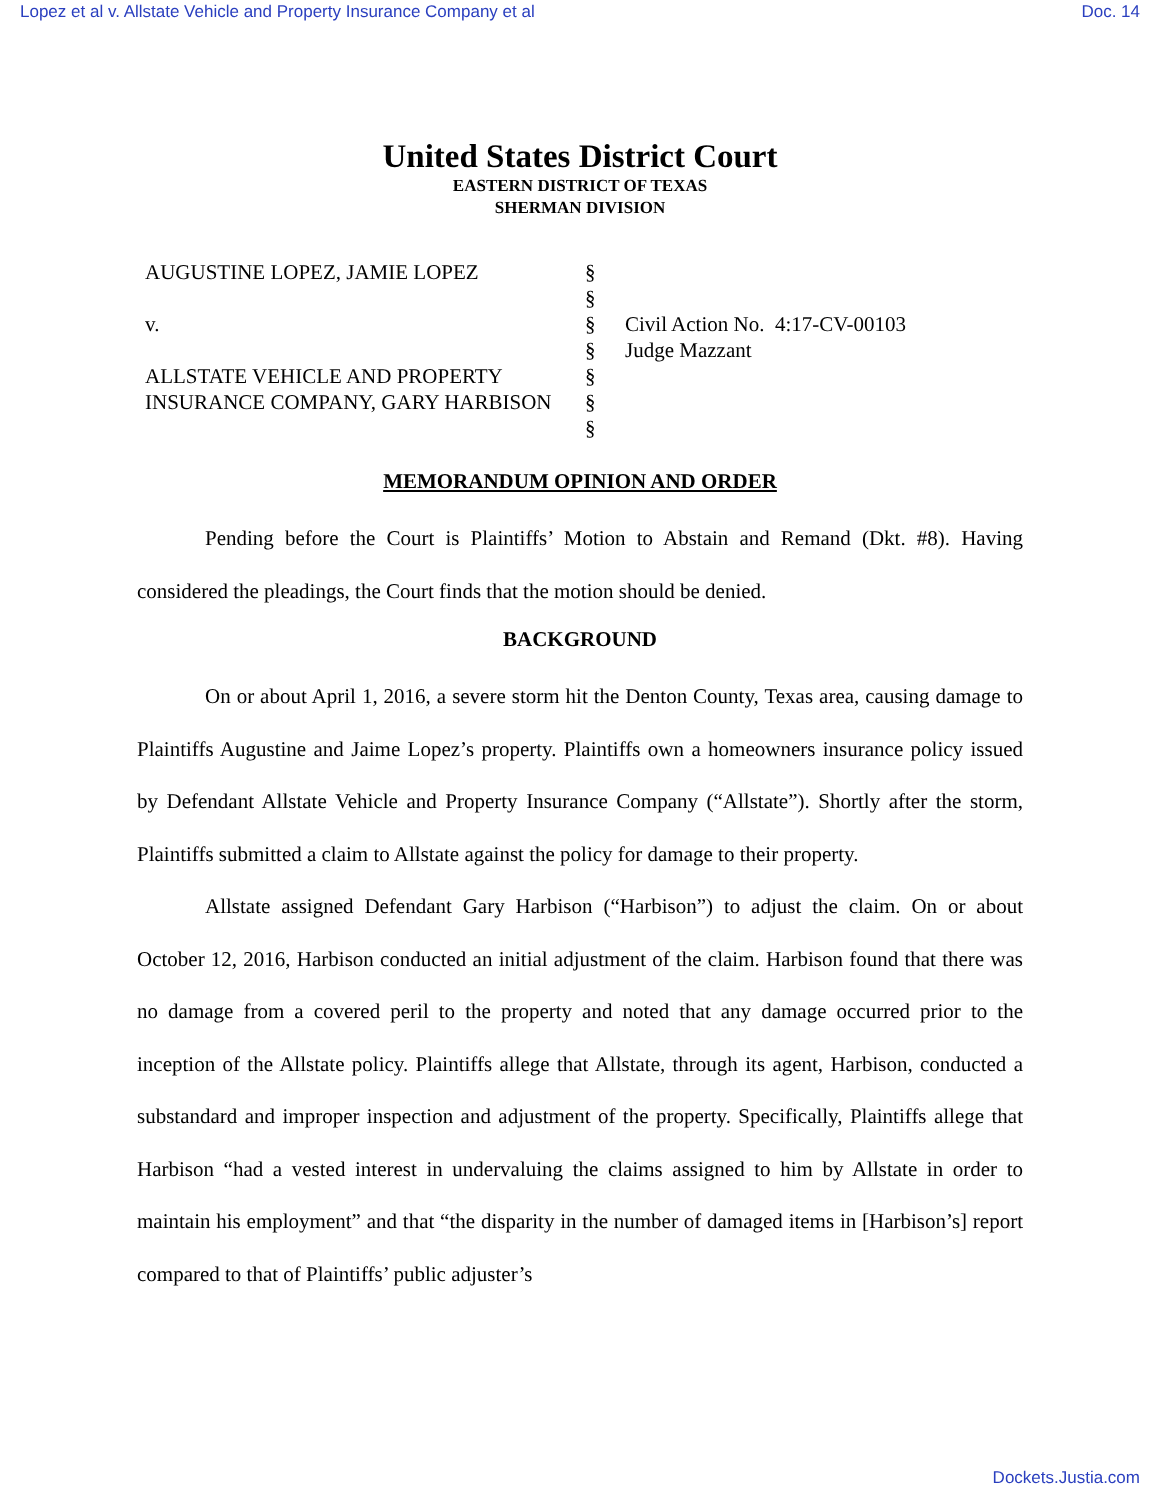Lopez et al v. Allstate Vehicle and Property Insurance Company et al Doc. 14
United States District Court
EASTERN DISTRICT OF TEXAS
SHERMAN DIVISION
AUGUSTINE LOPEZ, JAMIE LOPEZ
v.
ALLSTATE VEHICLE AND PROPERTY INSURANCE COMPANY, GARY HARBISON
§
§
§
§
§
§
§
Civil Action No. 4:17-CV-00103
Judge Mazzant
MEMORANDUM OPINION AND ORDER
Pending before the Court is Plaintiffs’ Motion to Abstain and Remand (Dkt. #8). Having considered the pleadings, the Court finds that the motion should be denied.
BACKGROUND
On or about April 1, 2016, a severe storm hit the Denton County, Texas area, causing damage to Plaintiffs Augustine and Jaime Lopez’s property. Plaintiffs own a homeowners insurance policy issued by Defendant Allstate Vehicle and Property Insurance Company (“Allstate”). Shortly after the storm, Plaintiffs submitted a claim to Allstate against the policy for damage to their property.
Allstate assigned Defendant Gary Harbison (“Harbison”) to adjust the claim. On or about October 12, 2016, Harbison conducted an initial adjustment of the claim. Harbison found that there was no damage from a covered peril to the property and noted that any damage occurred prior to the inception of the Allstate policy. Plaintiffs allege that Allstate, through its agent, Harbison, conducted a substandard and improper inspection and adjustment of the property. Specifically, Plaintiffs allege that Harbison “had a vested interest in undervaluing the claims assigned to him by Allstate in order to maintain his employment” and that “the disparity in the number of damaged items in [Harbison’s] report compared to that of Plaintiffs’ public adjuster’s
Dockets.Justia.com